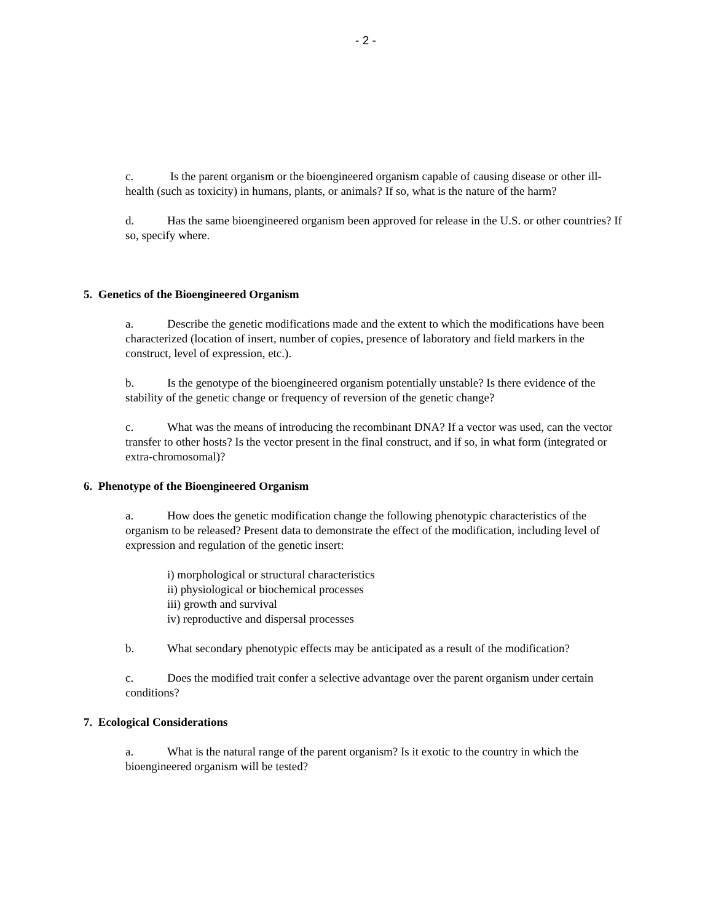- 2 -
c. Is the parent organism or the bioengineered organism capable of causing disease or other ill-health (such as toxicity) in humans, plants, or animals? If so, what is the nature of the harm?
d. Has the same bioengineered organism been approved for release in the U.S. or other countries? If so, specify where.
5. Genetics of the Bioengineered Organism
a. Describe the genetic modifications made and the extent to which the modifications have been characterized (location of insert, number of copies, presence of laboratory and field markers in the construct, level of expression, etc.).
b. Is the genotype of the bioengineered organism potentially unstable? Is there evidence of the stability of the genetic change or frequency of reversion of the genetic change?
c. What was the means of introducing the recombinant DNA? If a vector was used, can the vector transfer to other hosts? Is the vector present in the final construct, and if so, in what form (integrated or extra-chromosomal)?
6. Phenotype of the Bioengineered Organism
a. How does the genetic modification change the following phenotypic characteristics of the organism to be released? Present data to demonstrate the effect of the modification, including level of expression and regulation of the genetic insert:
i) morphological or structural characteristics
ii) physiological or biochemical processes
iii) growth and survival
iv) reproductive and dispersal processes
b. What secondary phenotypic effects may be anticipated as a result of the modification?
c. Does the modified trait confer a selective advantage over the parent organism under certain conditions?
7. Ecological Considerations
a. What is the natural range of the parent organism? Is it exotic to the country in which the bioengineered organism will be tested?